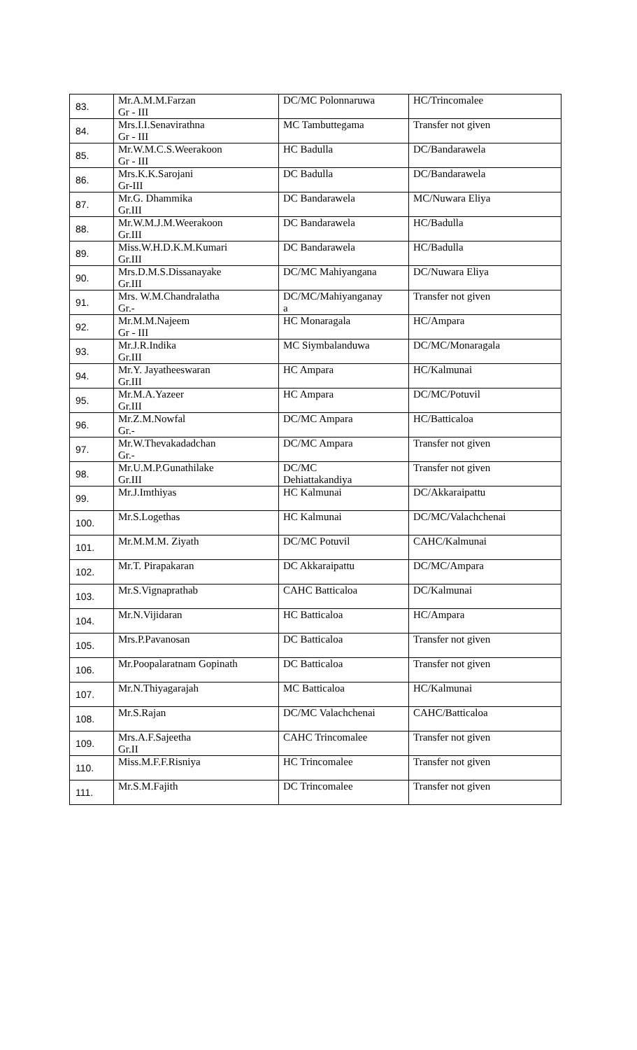| 83. | Mr.A.M.M.Farzan Gr - III | DC/MC Polonnaruwa | HC/Trincomalee |
| 84. | Mrs.I.I.Senavirathna Gr - III | MC Tambuttegama | Transfer not given |
| 85. | Mr.W.M.C.S.Weerakoon Gr - III | HC Badulla | DC/Bandarawela |
| 86. | Mrs.K.K.Sarojani Gr-III | DC Badulla | DC/Bandarawela |
| 87. | Mr.G. Dhammika Gr.III | DC Bandarawela | MC/Nuwara Eliya |
| 88. | Mr.W.M.J.M.Weerakoon Gr.III | DC Bandarawela | HC/Badulla |
| 89. | Miss.W.H.D.K.M.Kumari Gr.III | DC Bandarawela | HC/Badulla |
| 90. | Mrs.D.M.S.Dissanayake Gr.III | DC/MC Mahiyangana | DC/Nuwara Eliya |
| 91. | Mrs. W.M.Chandralatha Gr.- | DC/MC/Mahiyanganay a | Transfer not given |
| 92. | Mr.M.M.Najeem Gr - III | HC Monaragala | HC/Ampara |
| 93. | Mr.J.R.Indika Gr.III | MC Siymbalanduwa | DC/MC/Monaragala |
| 94. | Mr.Y. Jayatheeswaran Gr.III | HC Ampara | HC/Kalmunai |
| 95. | Mr.M.A.Yazeer Gr.III | HC Ampara | DC/MC/Potuvil |
| 96. | Mr.Z.M.Nowfal Gr.- | DC/MC Ampara | HC/Batticaloa |
| 97. | Mr.W.Thevakadadchan Gr.- | DC/MC Ampara | Transfer not given |
| 98. | Mr.U.M.P.Gunathilake Gr.III | DC/MC Dehiattakandiya | Transfer not given |
| 99. | Mr.J.Imthiyas | HC Kalmunai | DC/Akkaraipattu |
| 100. | Mr.S.Logethas | HC Kalmunai | DC/MC/Valachchenai |
| 101. | Mr.M.M.M. Ziyath | DC/MC Potuvil | CAHC/Kalmunai |
| 102. | Mr.T. Pirapakaran | DC Akkaraipattu | DC/MC/Ampara |
| 103. | Mr.S.Vignaprathab | CAHC Batticaloa | DC/Kalmunai |
| 104. | Mr.N.Vijidaran | HC Batticaloa | HC/Ampara |
| 105. | Mrs.P.Pavanosan | DC Batticaloa | Transfer not given |
| 106. | Mr.Poopalaratnam Gopinath | DC Batticaloa | Transfer not given |
| 107. | Mr.N.Thiyagarajah | MC Batticaloa | HC/Kalmunai |
| 108. | Mr.S.Rajan | DC/MC Valachchenai | CAHC/Batticaloa |
| 109. | Mrs.A.F.Sajeetha Gr.II | CAHC Trincomalee | Transfer not given |
| 110. | Miss.M.F.F.Risniya | HC Trincomalee | Transfer not given |
| 111. | Mr.S.M.Fajith | DC Trincomalee | Transfer not given |